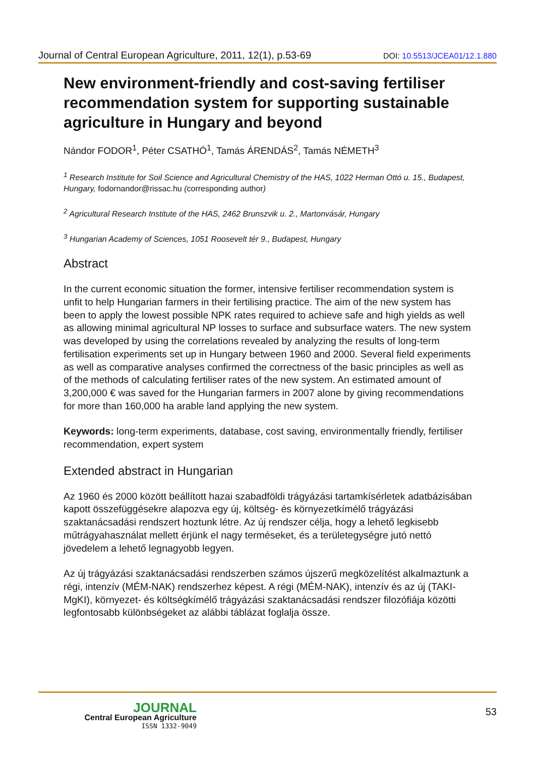Journal of Central European Agriculture, 2011, 12(1), p.53-69 DOI: 10.5513/JCEA01/12.1.880
New environment-friendly and cost-saving fertiliser recommendation system for supporting sustainable agriculture in Hungary and beyond
Nándor FODOR<sup>1</sup>, Péter CSATHÓ<sup>1</sup>, Tamás ÁRENDÁS<sup>2</sup>, Tamás NÉMETH<sup>3</sup>
<sup>1</sup> Research Institute for Soil Science and Agricultural Chemistry of the HAS, 1022 Herman Ottó u. 15., Budapest, Hungary, fodornandor@rissac.hu (corresponding author)
<sup>2</sup> Agricultural Research Institute of the HAS, 2462 Brunszvik u. 2., Martonvásár, Hungary
<sup>3</sup> Hungarian Academy of Sciences, 1051 Roosevelt tér 9., Budapest, Hungary
Abstract
In the current economic situation the former, intensive fertiliser recommendation system is unfit to help Hungarian farmers in their fertilising practice. The aim of the new system has been to apply the lowest possible NPK rates required to achieve safe and high yields as well as allowing minimal agricultural NP losses to surface and subsurface waters. The new system was developed by using the correlations revealed by analyzing the results of long-term fertilisation experiments set up in Hungary between 1960 and 2000. Several field experiments as well as comparative analyses confirmed the correctness of the basic principles as well as of the methods of calculating fertiliser rates of the new system. An estimated amount of 3,200,000 € was saved for the Hungarian farmers in 2007 alone by giving recommendations for more than 160,000 ha arable land applying the new system.
Keywords: long-term experiments, database, cost saving, environmentally friendly, fertiliser recommendation, expert system
Extended abstract in Hungarian
Az 1960 és 2000 között beállított hazai szabadföldi trágyázási tartamkísérletek adatbázisában kapott összefüggésekre alapozva egy új, költség- és környezetkímélő trágyázási szaktanácsadási rendszert hoztunk létre. Az új rendszer célja, hogy a lehető legkisebb műtrágyahasználat mellett érjünk el nagy terméseket, és a területegységre jutó nettó jövedelem a lehető legnagyobb legyen.
Az új trágyázási szaktanácsadási rendszerben számos újszerű megközelítést alkalmaztunk a régi, intenzív (MÉM-NAK) rendszerhez képest. A régi (MÉM-NAK), intenzív és az új (TAKI-MgKI), környezet- és költségkímélő trágyázási szaktanácsadási rendszer filozófiája közötti legfontosabb különbségeket az alábbi táblázat foglalja össze.
JOURNAL
Central European Agriculture
ISSN 1332-9049
53